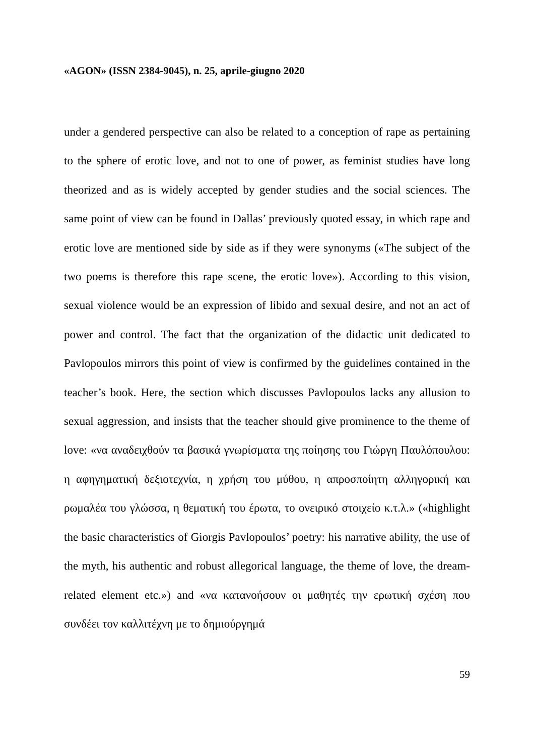«AGON» (ISSN 2384-9045), n. 25, aprile-giugno 2020
under a gendered perspective can also be related to a conception of rape as pertaining to the sphere of erotic love, and not to one of power, as feminist studies have long theorized and as is widely accepted by gender studies and the social sciences. The same point of view can be found in Dallas’ previously quoted essay, in which rape and erotic love are mentioned side by side as if they were synonyms («The subject of the two poems is therefore this rape scene, the erotic love»). According to this vision, sexual violence would be an expression of libido and sexual desire, and not an act of power and control. The fact that the organization of the didactic unit dedicated to Pavlopoulos mirrors this point of view is confirmed by the guidelines contained in the teacher’s book. Here, the section which discusses Pavlopoulos lacks any allusion to sexual aggression, and insists that the teacher should give prominence to the theme of love: «να αναδειχθούν τα βασικά γνωρίσματα της ποίησης του Γιώργη Παυλόπουλου: η αφηγηματική δεξιοτεχνία, η χρήση του μύθου, η απροσποίητη αλληγορική και ρωμαλέα του γλώσσα, η θεματική του έρωτα, το ονειρικό στοιχείο κ.τ.λ.» («highlight the basic characteristics of Giorgis Pavlopoulos’ poetry: his narrative ability, the use of the myth, his authentic and robust allegorical language, the theme of love, the dream-related element etc.») and «να κατανοήσουν οι μαθητές την ερωτική σχέση που συνδέει τον καλλιτέχνη με το δημιούργημά
59